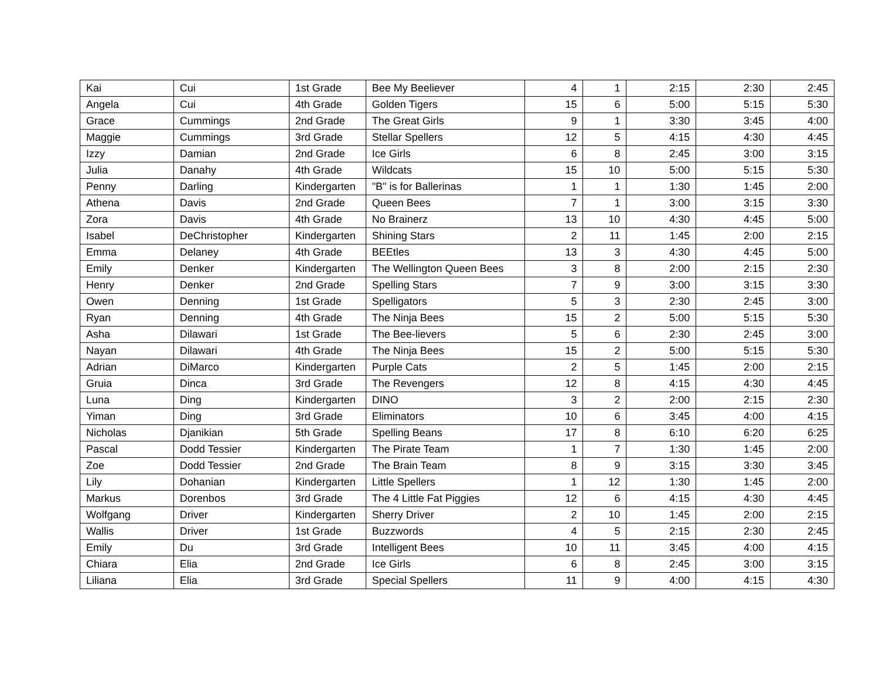| Kai | Cui | 1st Grade | Bee My Beeliever | 4 | 1 | 2:15 | 2:30 | 2:45 |
| Angela | Cui | 4th Grade | Golden Tigers | 15 | 6 | 5:00 | 5:15 | 5:30 |
| Grace | Cummings | 2nd Grade | The Great Girls | 9 | 1 | 3:30 | 3:45 | 4:00 |
| Maggie | Cummings | 3rd Grade | Stellar Spellers | 12 | 5 | 4:15 | 4:30 | 4:45 |
| Izzy | Damian | 2nd Grade | Ice Girls | 6 | 8 | 2:45 | 3:00 | 3:15 |
| Julia | Danahy | 4th Grade | Wildcats | 15 | 10 | 5:00 | 5:15 | 5:30 |
| Penny | Darling | Kindergarten | "B" is for Ballerinas | 1 | 1 | 1:30 | 1:45 | 2:00 |
| Athena | Davis | 2nd Grade | Queen Bees | 7 | 1 | 3:00 | 3:15 | 3:30 |
| Zora | Davis | 4th Grade | No Brainerz | 13 | 10 | 4:30 | 4:45 | 5:00 |
| Isabel | DeChristopher | Kindergarten | Shining Stars | 2 | 11 | 1:45 | 2:00 | 2:15 |
| Emma | Delaney | 4th Grade | BEEtles | 13 | 3 | 4:30 | 4:45 | 5:00 |
| Emily | Denker | Kindergarten | The Wellington Queen Bees | 3 | 8 | 2:00 | 2:15 | 2:30 |
| Henry | Denker | 2nd Grade | Spelling Stars | 7 | 9 | 3:00 | 3:15 | 3:30 |
| Owen | Denning | 1st Grade | Spelligators | 5 | 3 | 2:30 | 2:45 | 3:00 |
| Ryan | Denning | 4th Grade | The Ninja Bees | 15 | 2 | 5:00 | 5:15 | 5:30 |
| Asha | Dilawari | 1st Grade | The Bee-lievers | 5 | 6 | 2:30 | 2:45 | 3:00 |
| Nayan | Dilawari | 4th Grade | The Ninja Bees | 15 | 2 | 5:00 | 5:15 | 5:30 |
| Adrian | DiMarco | Kindergarten | Purple Cats | 2 | 5 | 1:45 | 2:00 | 2:15 |
| Gruia | Dinca | 3rd Grade | The Revengers | 12 | 8 | 4:15 | 4:30 | 4:45 |
| Luna | Ding | Kindergarten | DINO | 3 | 2 | 2:00 | 2:15 | 2:30 |
| Yiman | Ding | 3rd Grade | Eliminators | 10 | 6 | 3:45 | 4:00 | 4:15 |
| Nicholas | Djanikian | 5th Grade | Spelling Beans | 17 | 8 | 6:10 | 6:20 | 6:25 |
| Pascal | Dodd Tessier | Kindergarten | The Pirate Team | 1 | 7 | 1:30 | 1:45 | 2:00 |
| Zoe | Dodd Tessier | 2nd Grade | The Brain Team | 8 | 9 | 3:15 | 3:30 | 3:45 |
| Lily | Dohanian | Kindergarten | Little Spellers | 1 | 12 | 1:30 | 1:45 | 2:00 |
| Markus | Dorenbos | 3rd Grade | The 4 Little Fat Piggies | 12 | 6 | 4:15 | 4:30 | 4:45 |
| Wolfgang | Driver | Kindergarten | Sherry Driver | 2 | 10 | 1:45 | 2:00 | 2:15 |
| Wallis | Driver | 1st Grade | Buzzwords | 4 | 5 | 2:15 | 2:30 | 2:45 |
| Emily | Du | 3rd Grade | Intelligent Bees | 10 | 11 | 3:45 | 4:00 | 4:15 |
| Chiara | Elia | 2nd Grade | Ice Girls | 6 | 8 | 2:45 | 3:00 | 3:15 |
| Liliana | Elia | 3rd Grade | Special Spellers | 11 | 9 | 4:00 | 4:15 | 4:30 |